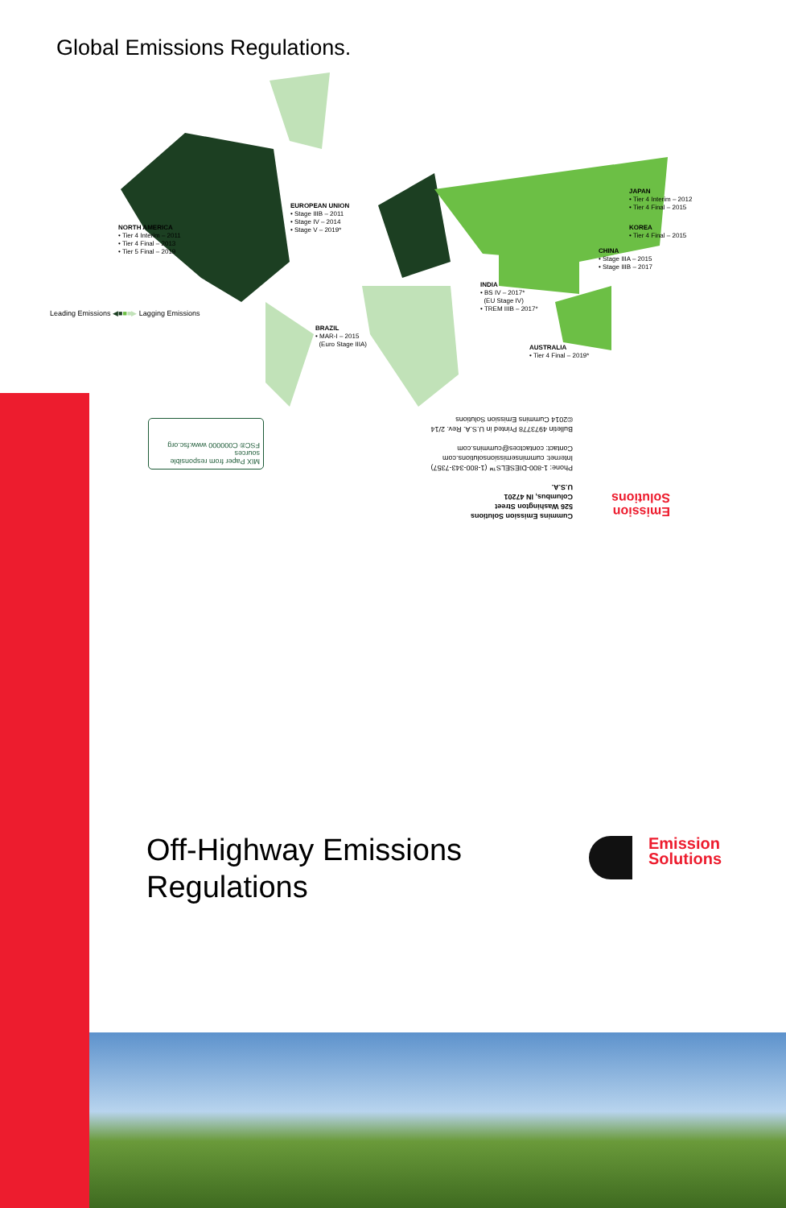Global Emissions Regulations.
NORTH AMERICA
• Tier 4 Interim – 2011
• Tier 4 Final – 2013
• Tier 5 Final – 2019
EUROPEAN UNION
• Stage IIIB – 2011
• Stage IV – 2014
• Stage V – 2019*
JAPAN
• Tier 4 Interim – 2012
• Tier 4 Final – 2015
KOREA
• Tier 4 Final – 2015
CHINA
• Stage IIIA – 2015
• Stage IIIB – 2017
INDIA
• BS IV – 2017*
(EU Stage IV)
• TREM IIIB – 2017*
BRAZIL
• MAR-I – 2015
(Euro Stage IIIA)
AUSTRALIA
• Tier 4 Final – 2019*
Leading Emissions ◀■■■▶ Lagging Emissions
MIX Paper from responsible sources
FSC® C000000 www.fsc.org
Cummins Emission Solutions
526 Washington Street
Columbus, IN 47201
U.S.A.
Phone: 1-800-DIESELS™ (1-800-343-7357)
Internet: cumminsemissionsolutions.com
Contact: contactces@cummins.com
Bulletin 4973778 Printed in U.S.A. Rev. 2/14
©2014 Cummins Emission Solutions
Emission
Solutions
Off-Highway Emissions
Regulations
Emission
Solutions